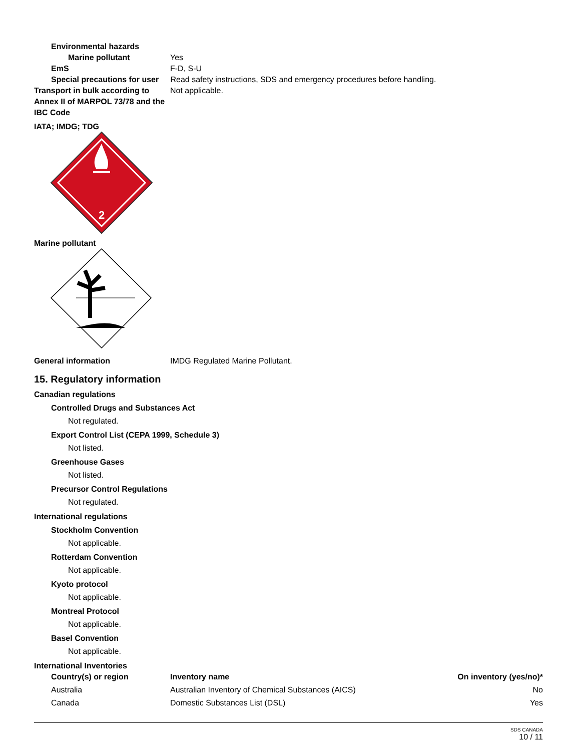Environmental hazards
Marine pollutant Yes
EmS F-D, S-U
Special precautions for user
Read safety instructions, SDS and emergency procedures before handling.
Transport in bulk according to Annex II of MARPOL 73/78 and the IBC Code
Not applicable.
IATA; IMDG; TDG
2
Marine pollutant
General information IMDG Regulated Marine Pollutant.
15. Regulatory information
Canadian regulations
Controlled Drugs and Substances Act
Not regulated.
Export Control List (CEPA 1999, Schedule 3)
Not listed.
Greenhouse Gases
Not listed.
Precursor Control Regulations
Not regulated.
International regulations
Stockholm Convention
Not applicable.
Rotterdam Convention
Not applicable.
Kyoto protocol
Not applicable.
Montreal Protocol
Not applicable.
Basel Convention
Not applicable.
International Inventories
| Country(s) or region | Inventory name | On inventory (yes/no)* |
| --- | --- | --- |
| Australia | Australian Inventory of Chemical Substances (AICS) | No |
| Canada | Domestic Substances List (DSL) | Yes |
SDS CANADA
10 / 11